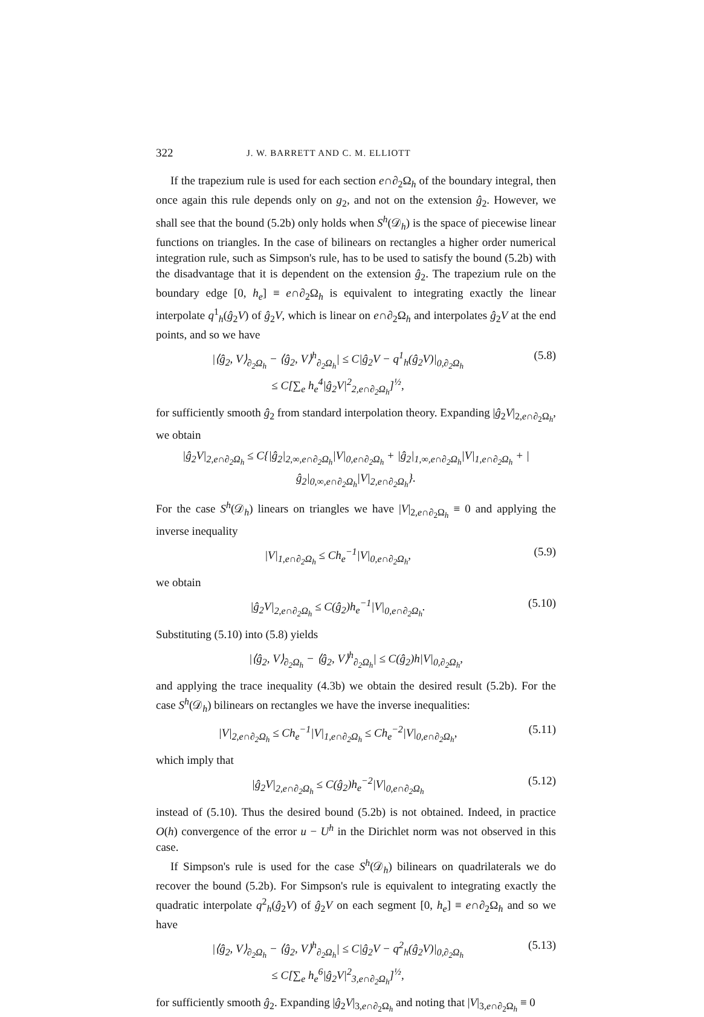322 J. W. BARRETT AND C. M. ELLIOTT
If the trapezium rule is used for each section e∩∂<sub>2</sub>Ω<sub>h</sub> of the boundary integral, then once again this rule depends only on g<sub>2</sub>, and not on the extension ĝ<sub>2</sub>. However, we shall see that the bound (5.2b) only holds when S<sup>h</sup>(𝒟<sub>h</sub>) is the space of piecewise linear functions on triangles. In the case of bilinears on rectangles a higher order numerical integration rule, such as Simpson's rule, has to be used to satisfy the bound (5.2b) with the disadvantage that it is dependent on the extension ĝ<sub>2</sub>. The trapezium rule on the boundary edge [0, h<sub>e</sub>] ≡ e∩∂<sub>2</sub>Ω<sub>h</sub> is equivalent to integrating exactly the linear interpolate q<sup>1</sup><sub>h</sub>(ĝ<sub>2</sub>V) of ĝ<sub>2</sub>V, which is linear on e∩∂<sub>2</sub>Ω<sub>h</sub> and interpolates ĝ<sub>2</sub>V at the end points, and so we have
|⟨ĝ<sub>2</sub>, V⟩<sub>∂<sub>2</sub>Ω<sub>h</sub></sub> − ⟨ĝ<sub>2</sub>, V⟩<sup>h</sup><sub>∂<sub>2</sub>Ω<sub>h</sub></sub>| ≤ C|ĝ<sub>2</sub>V − q<sup>1</sup><sub>h</sub>(ĝ<sub>2</sub>V)|<sub>0,∂<sub>2</sub>Ω<sub>h</sub></sub>
≤ C[∑<sub>e</sub> h<sub>e</sub><sup>4</sup>|ĝ<sub>2</sub>V|<sup>2</sup><sub>2,e∩∂<sub>2</sub>Ω<sub>h</sub></sub>]<sup>½</sup>, (5.8)
for sufficiently smooth ĝ<sub>2</sub> from standard interpolation theory. Expanding |ĝ<sub>2</sub>V|<sub>2,e∩∂<sub>2</sub>Ω<sub>h</sub></sub>, we obtain
|ĝ<sub>2</sub>V|<sub>2,e∩∂<sub>2</sub>Ω<sub>h</sub></sub> ≤ C{|ĝ<sub>2</sub>|<sub>2,∞,e∩∂<sub>2</sub>Ω<sub>h</sub></sub>|V|<sub>0,e∩∂<sub>2</sub>Ω<sub>h</sub></sub> + |ĝ<sub>2</sub>|<sub>1,∞,e∩∂<sub>2</sub>Ω<sub>h</sub></sub>|V|<sub>1,e∩∂<sub>2</sub>Ω<sub>h</sub></sub> + |ĝ<sub>2</sub>|<sub>0,∞,e∩∂<sub>2</sub>Ω<sub>h</sub></sub>|V|<sub>2,e∩∂<sub>2</sub>Ω<sub>h</sub></sub>}.
For the case S<sup>h</sup>(𝒟<sub>h</sub>) linears on triangles we have |V|<sub>2,e∩∂<sub>2</sub>Ω<sub>h</sub></sub> ≡ 0 and applying the inverse inequality
|V|<sub>1,e∩∂<sub>2</sub>Ω<sub>h</sub></sub> ≤ Ch<sub>e</sub><sup>−1</sup>|V|<sub>0,e∩∂<sub>2</sub>Ω<sub>h</sub></sub>, (5.9)
we obtain
|ĝ<sub>2</sub>V|<sub>2,e∩∂<sub>2</sub>Ω<sub>h</sub></sub> ≤ C(ĝ<sub>2</sub>)h<sub>e</sub><sup>−1</sup>|V|<sub>0,e∩∂<sub>2</sub>Ω<sub>h</sub></sub>. (5.10)
Substituting (5.10) into (5.8) yields
|⟨ĝ<sub>2</sub>, V⟩<sub>∂<sub>2</sub>Ω<sub>h</sub></sub> − ⟨ĝ<sub>2</sub>, V⟩<sup>h</sup><sub>∂<sub>2</sub>Ω<sub>h</sub></sub>| ≤ C(ĝ<sub>2</sub>)h|V|<sub>0,∂<sub>2</sub>Ω<sub>h</sub></sub>,
and applying the trace inequality (4.3b) we obtain the desired result (5.2b). For the case S<sup>h</sup>(𝒟<sub>h</sub>) bilinears on rectangles we have the inverse inequalities:
|V|<sub>2,e∩∂<sub>2</sub>Ω<sub>h</sub></sub> ≤ Ch<sub>e</sub><sup>−1</sup>|V|<sub>1,e∩∂<sub>2</sub>Ω<sub>h</sub></sub> ≤ Ch<sub>e</sub><sup>−2</sup>|V|<sub>0,e∩∂<sub>2</sub>Ω<sub>h</sub></sub>, (5.11)
which imply that
|ĝ<sub>2</sub>V|<sub>2,e∩∂<sub>2</sub>Ω<sub>h</sub></sub> ≤ C(ĝ<sub>2</sub>)h<sub>e</sub><sup>−2</sup>|V|<sub>0,e∩∂<sub>2</sub>Ω<sub>h</sub></sub> (5.12)
instead of (5.10). Thus the desired bound (5.2b) is not obtained. Indeed, in practice O(h) convergence of the error u − U<sup>h</sup> in the Dirichlet norm was not observed in this case.
If Simpson's rule is used for the case S<sup>h</sup>(𝒟<sub>h</sub>) bilinears on quadrilaterals we do recover the bound (5.2b). For Simpson's rule is equivalent to integrating exactly the quadratic interpolate q<sup>2</sup><sub>h</sub>(ĝ<sub>2</sub>V) of ĝ<sub>2</sub>V on each segment [0, h<sub>e</sub>] ≡ e∩∂<sub>2</sub>Ω<sub>h</sub> and so we have
|⟨ĝ<sub>2</sub>, V⟩<sub>∂<sub>2</sub>Ω<sub>h</sub></sub> − ⟨ĝ<sub>2</sub>, V⟩<sup>h</sup><sub>∂<sub>2</sub>Ω<sub>h</sub></sub>| ≤ C|ĝ<sub>2</sub>V − q<sup>2</sup><sub>h</sub>(ĝ<sub>2</sub>V)|<sub>0,∂<sub>2</sub>Ω<sub>h</sub></sub>
≤ C[∑<sub>e</sub> h<sub>e</sub><sup>6</sup>|ĝ<sub>2</sub>V|<sup>2</sup><sub>3,e∩∂<sub>2</sub>Ω<sub>h</sub></sub>]<sup>½</sup>, (5.13)
for sufficiently smooth ĝ<sub>2</sub>. Expanding |ĝ<sub>2</sub>V|<sub>3,e∩∂<sub>2</sub>Ω<sub>h</sub></sub> and noting that |V|<sub>3,e∩∂<sub>2</sub>Ω<sub>h</sub></sub> ≡ 0